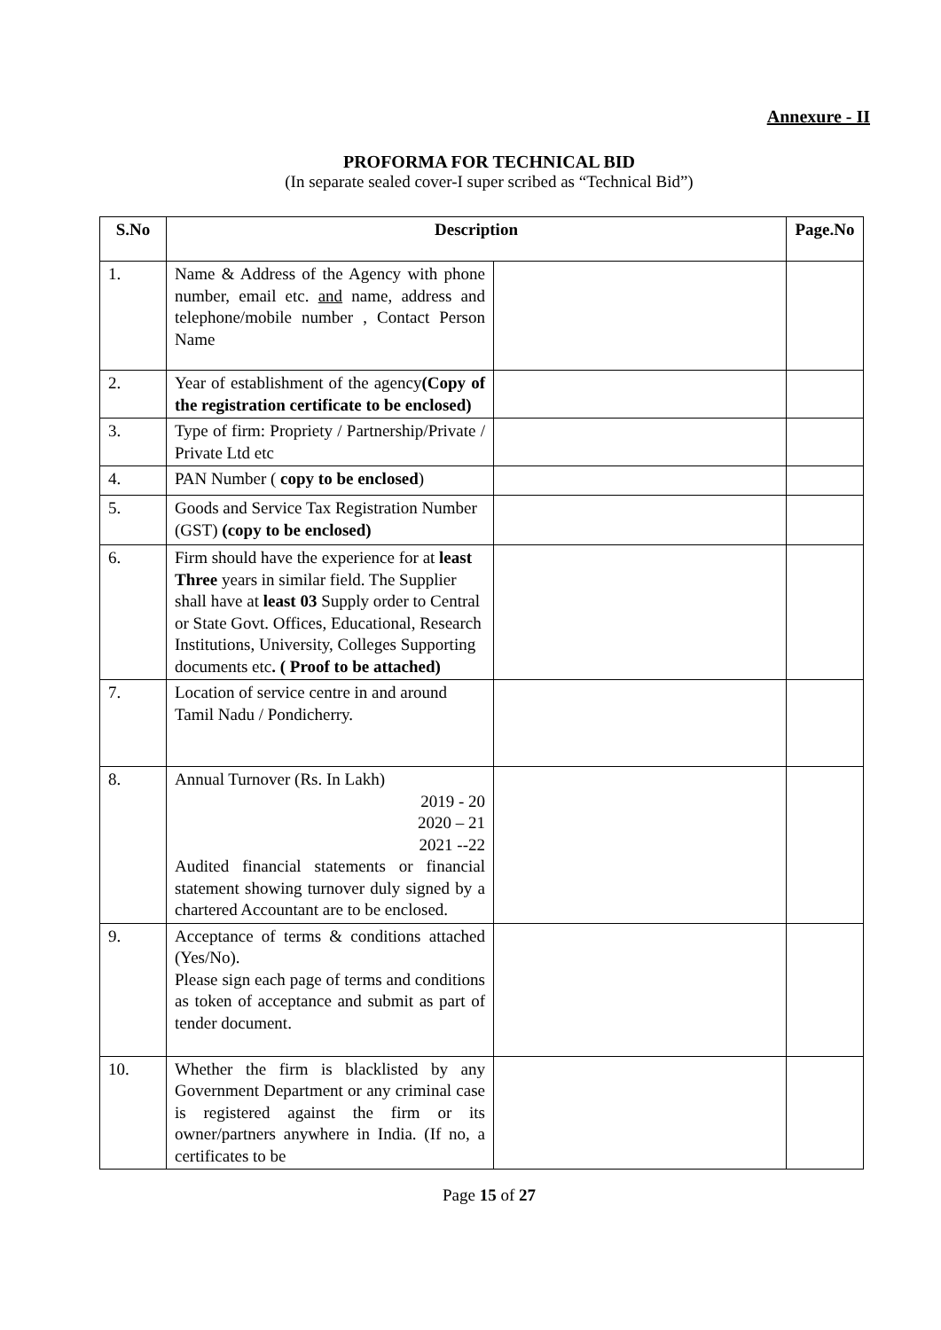Annexure - II
PROFORMA FOR TECHNICAL BID
(In separate sealed cover-I super scribed as “Technical Bid”)
| S.No | Description | | Page.No |
| --- | --- | --- | --- |
| 1. | Name & Address of the Agency with phone number, email etc. and name, address and telephone/mobile number , Contact Person Name | | |
| 2. | Year of establishment of the agency (Copy of the registration certificate to be enclosed) | | |
| 3. | Type of firm: Propriety / Partnership/Private / Private Ltd etc | | |
| 4. | PAN Number ( copy to be enclosed ) | | |
| 5. | Goods and Service Tax Registration Number (GST) (copy to be enclosed) | | |
| 6. | Firm should have the experience for at least Three years in similar field. The Supplier shall have at least 03 Supply order to Central or State Govt. Offices, Educational, Research Institutions, University, Colleges Supporting documents etc . ( Proof to be attached) | | |
| 7. | Location of service centre in and around Tamil Nadu / Pondicherry. | | |
| 8. | Annual Turnover (Rs. In Lakh) 2019 - 20 2020 – 21 2021 --22 Audited financial statements or financial statement showing turnover duly signed by a chartered Accountant are to be enclosed. | | |
| 9. | Acceptance of terms & conditions attached (Yes/No). Please sign each page of terms and conditions as token of acceptance and submit as part of tender document. | | |
| 10. | Whether the firm is blacklisted by any Government Department or any criminal case is registered against the firm or its owner/partners anywhere in India. (If no, a certificates to be | | |
Page 15 of 27